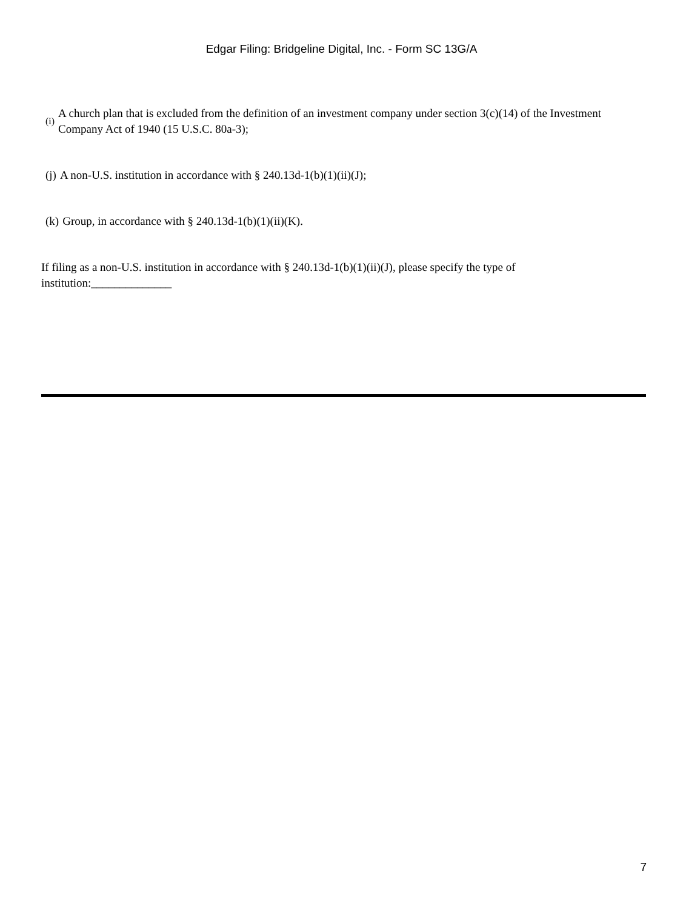Edgar Filing: Bridgeline Digital, Inc. - Form SC 13G/A
(i) A church plan that is excluded from the definition of an investment company under section 3(c)(14) of the Investment Company Act of 1940 (15 U.S.C. 80a-3);
(j) A non-U.S. institution in accordance with § 240.13d-1(b)(1)(ii)(J);
(k) Group, in accordance with § 240.13d-1(b)(1)(ii)(K).
If filing as a non-U.S. institution in accordance with § 240.13d-1(b)(1)(ii)(J), please specify the type of institution:______________
7